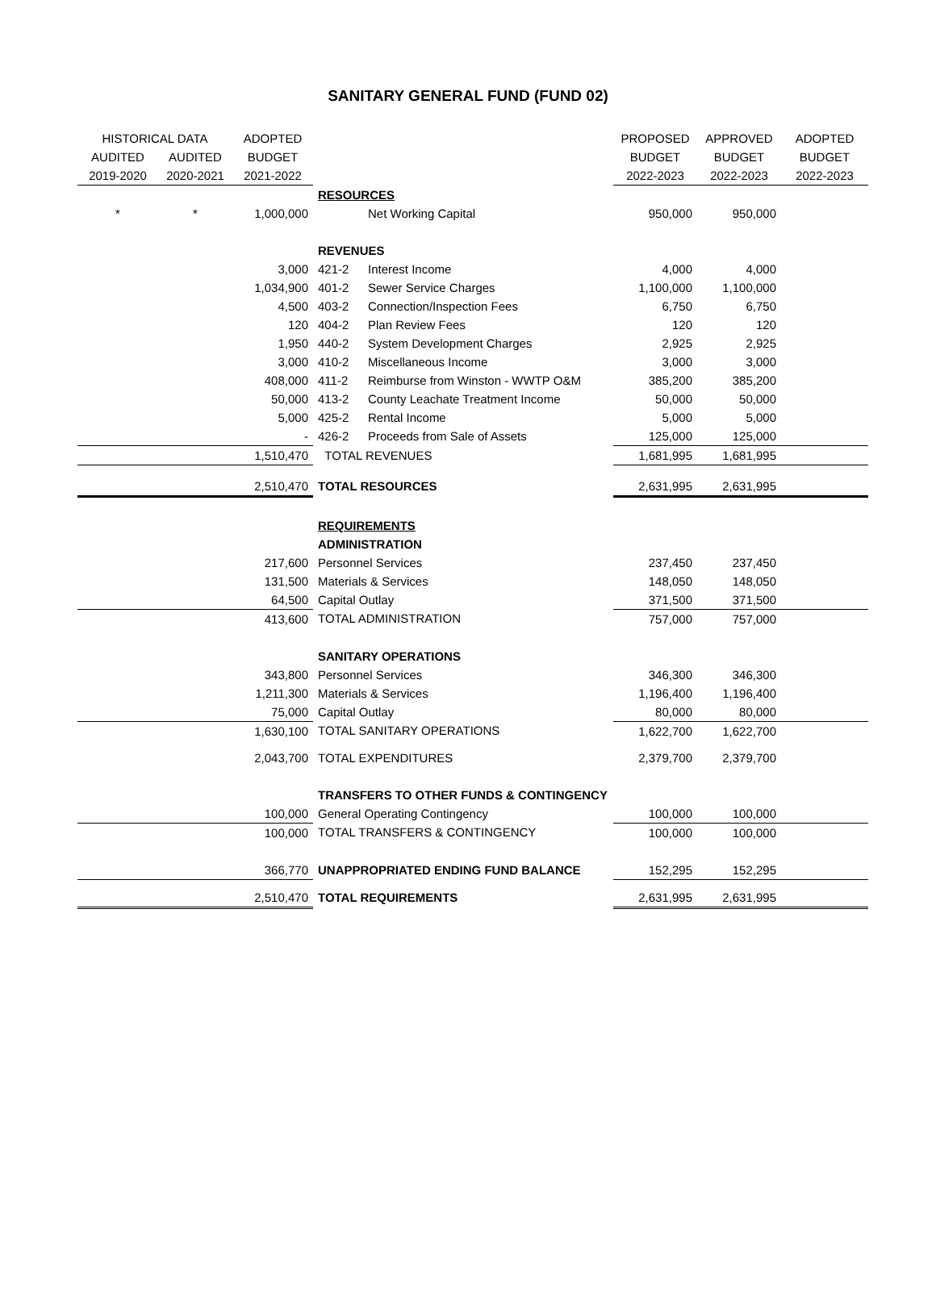SANITARY GENERAL FUND (FUND 02)
| HISTORICAL DATA | | ADOPTED | | | PROPOSED | APPROVED | ADOPTED |
| --- | --- | --- | --- | --- | --- | --- | --- |
| AUDITED | AUDITED | BUDGET | | | BUDGET | BUDGET | BUDGET |
| 2019-2020 | 2020-2021 | 2021-2022 | | | 2022-2023 | 2022-2023 | 2022-2023 |
| | | | RESOURCES | | | | |
| * | * | 1,000,000 | | Net Working Capital | 950,000 | 950,000 | |
| | | | REVENUES | | | | |
| | | 3,000 | 421-2 | Interest Income | 4,000 | 4,000 | |
| | | 1,034,900 | 401-2 | Sewer Service Charges | 1,100,000 | 1,100,000 | |
| | | 4,500 | 403-2 | Connection/Inspection Fees | 6,750 | 6,750 | |
| | | 120 | 404-2 | Plan Review Fees | 120 | 120 | |
| | | 1,950 | 440-2 | System Development Charges | 2,925 | 2,925 | |
| | | 3,000 | 410-2 | Miscellaneous Income | 3,000 | 3,000 | |
| | | 408,000 | 411-2 | Reimburse from Winston - WWTP O&M | 385,200 | 385,200 | |
| | | 50,000 | 413-2 | County Leachate Treatment Income | 50,000 | 50,000 | |
| | | 5,000 | 425-2 | Rental Income | 5,000 | 5,000 | |
| | | - | 426-2 | Proceeds from Sale of Assets | 125,000 | 125,000 | |
| | | 1,510,470 | TOTAL REVENUES | | 1,681,995 | 1,681,995 | |
| | | 2,510,470 | TOTAL RESOURCES | | 2,631,995 | 2,631,995 | |
| | | | REQUIREMENTS | | | | |
| | | | ADMINISTRATION | | | | |
| | | 217,600 | Personnel Services | | 237,450 | 237,450 | |
| | | 131,500 | Materials & Services | | 148,050 | 148,050 | |
| | | 64,500 | Capital Outlay | | 371,500 | 371,500 | |
| | | 413,600 | TOTAL ADMINISTRATION | | 757,000 | 757,000 | |
| | | | SANITARY OPERATIONS | | | | |
| | | 343,800 | Personnel Services | | 346,300 | 346,300 | |
| | | 1,211,300 | Materials & Services | | 1,196,400 | 1,196,400 | |
| | | 75,000 | Capital Outlay | | 80,000 | 80,000 | |
| | | 1,630,100 | TOTAL SANITARY OPERATIONS | | 1,622,700 | 1,622,700 | |
| | | 2,043,700 | TOTAL EXPENDITURES | | 2,379,700 | 2,379,700 | |
| | | | TRANSFERS TO OTHER FUNDS & CONTINGENCY | | | | |
| | | 100,000 | General Operating Contingency | | 100,000 | 100,000 | |
| | | 100,000 | TOTAL TRANSFERS & CONTINGENCY | | 100,000 | 100,000 | |
| | | 366,770 | UNAPPROPRIATED ENDING FUND BALANCE | | 152,295 | 152,295 | |
| | | 2,510,470 | TOTAL REQUIREMENTS | | 2,631,995 | 2,631,995 | |